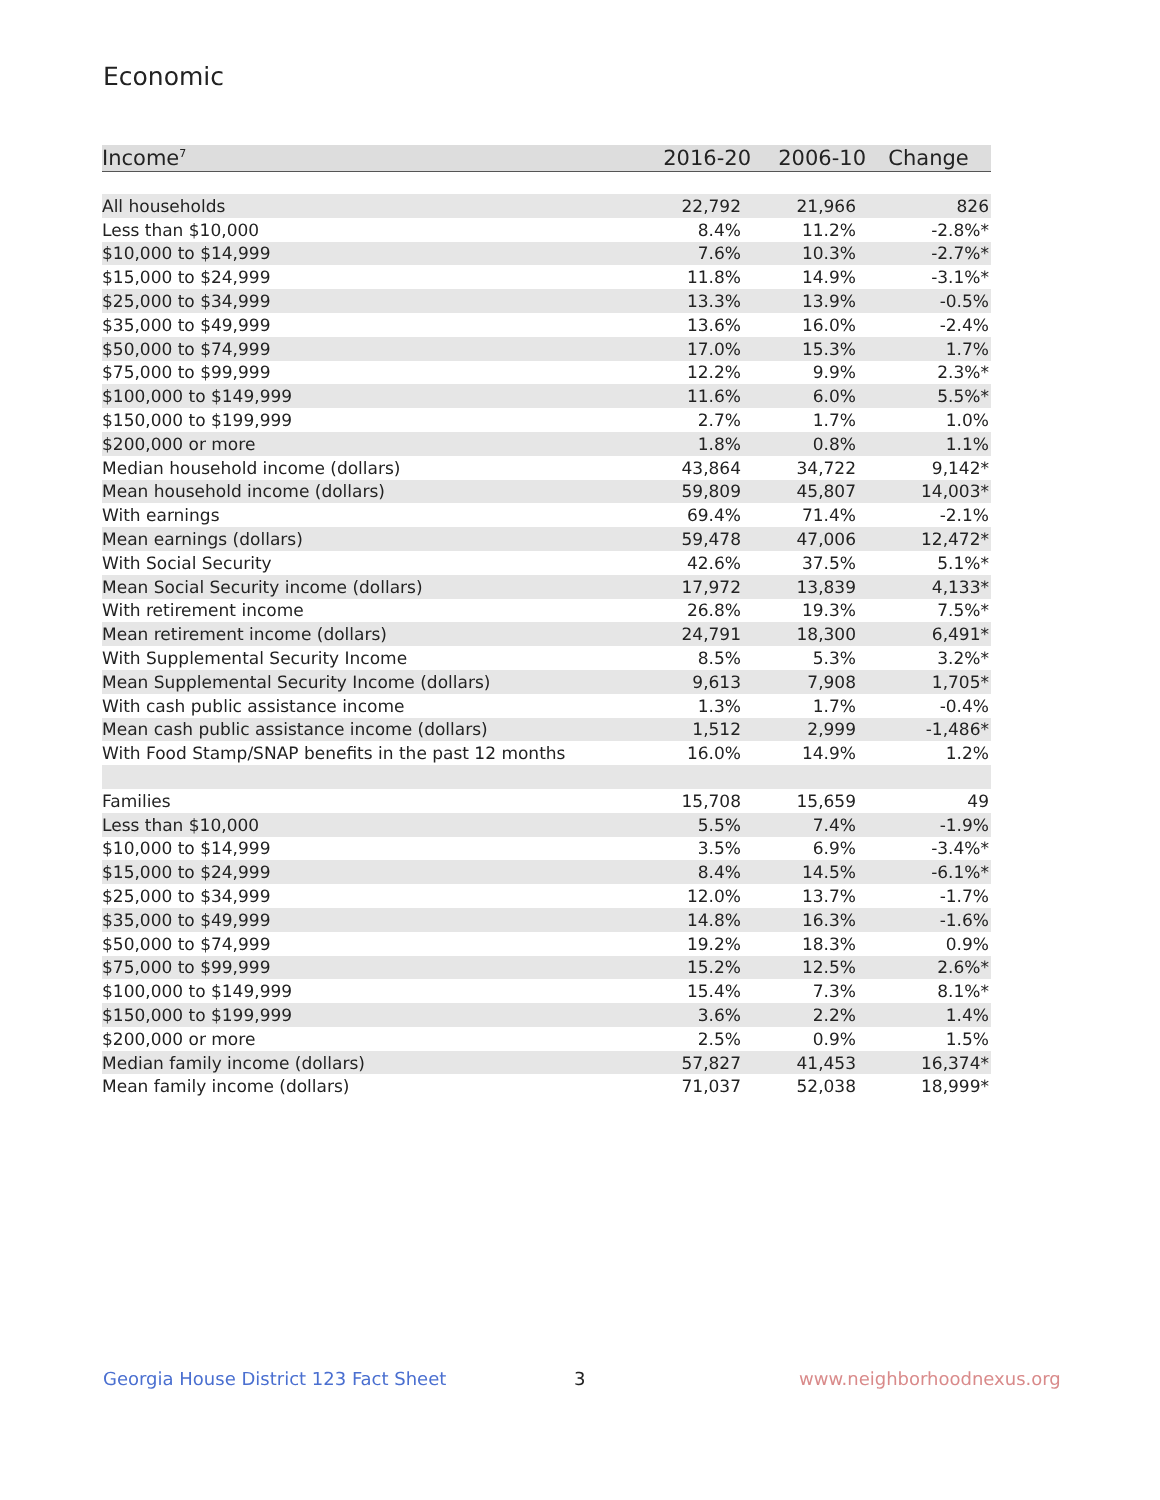Economic
| Income<sup>7</sup> | 2016-20 | 2006-10 | Change |
| --- | --- | --- | --- |
| All households | 22,792 | 21,966 | 826 |
| Less than $10,000 | 8.4% | 11.2% | -2.8%* |
| $10,000 to $14,999 | 7.6% | 10.3% | -2.7%* |
| $15,000 to $24,999 | 11.8% | 14.9% | -3.1%* |
| $25,000 to $34,999 | 13.3% | 13.9% | -0.5% |
| $35,000 to $49,999 | 13.6% | 16.0% | -2.4% |
| $50,000 to $74,999 | 17.0% | 15.3% | 1.7% |
| $75,000 to $99,999 | 12.2% | 9.9% | 2.3%* |
| $100,000 to $149,999 | 11.6% | 6.0% | 5.5%* |
| $150,000 to $199,999 | 2.7% | 1.7% | 1.0% |
| $200,000 or more | 1.8% | 0.8% | 1.1% |
| Median household income (dollars) | 43,864 | 34,722 | 9,142* |
| Mean household income (dollars) | 59,809 | 45,807 | 14,003* |
| With earnings | 69.4% | 71.4% | -2.1% |
| Mean earnings (dollars) | 59,478 | 47,006 | 12,472* |
| With Social Security | 42.6% | 37.5% | 5.1%* |
| Mean Social Security income (dollars) | 17,972 | 13,839 | 4,133* |
| With retirement income | 26.8% | 19.3% | 7.5%* |
| Mean retirement income (dollars) | 24,791 | 18,300 | 6,491* |
| With Supplemental Security Income | 8.5% | 5.3% | 3.2%* |
| Mean Supplemental Security Income (dollars) | 9,613 | 7,908 | 1,705* |
| With cash public assistance income | 1.3% | 1.7% | -0.4% |
| Mean cash public assistance income (dollars) | 1,512 | 2,999 | -1,486* |
| With Food Stamp/SNAP benefits in the past 12 months | 16.0% | 14.9% | 1.2% |
| Families | 15,708 | 15,659 | 49 |
| Less than $10,000 | 5.5% | 7.4% | -1.9% |
| $10,000 to $14,999 | 3.5% | 6.9% | -3.4%* |
| $15,000 to $24,999 | 8.4% | 14.5% | -6.1%* |
| $25,000 to $34,999 | 12.0% | 13.7% | -1.7% |
| $35,000 to $49,999 | 14.8% | 16.3% | -1.6% |
| $50,000 to $74,999 | 19.2% | 18.3% | 0.9% |
| $75,000 to $99,999 | 15.2% | 12.5% | 2.6%* |
| $100,000 to $149,999 | 15.4% | 7.3% | 8.1%* |
| $150,000 to $199,999 | 3.6% | 2.2% | 1.4% |
| $200,000 or more | 2.5% | 0.9% | 1.5% |
| Median family income (dollars) | 57,827 | 41,453 | 16,374* |
| Mean family income (dollars) | 71,037 | 52,038 | 18,999* |
Georgia House District 123 Fact Sheet
3 www.neighborhoodnexus.org